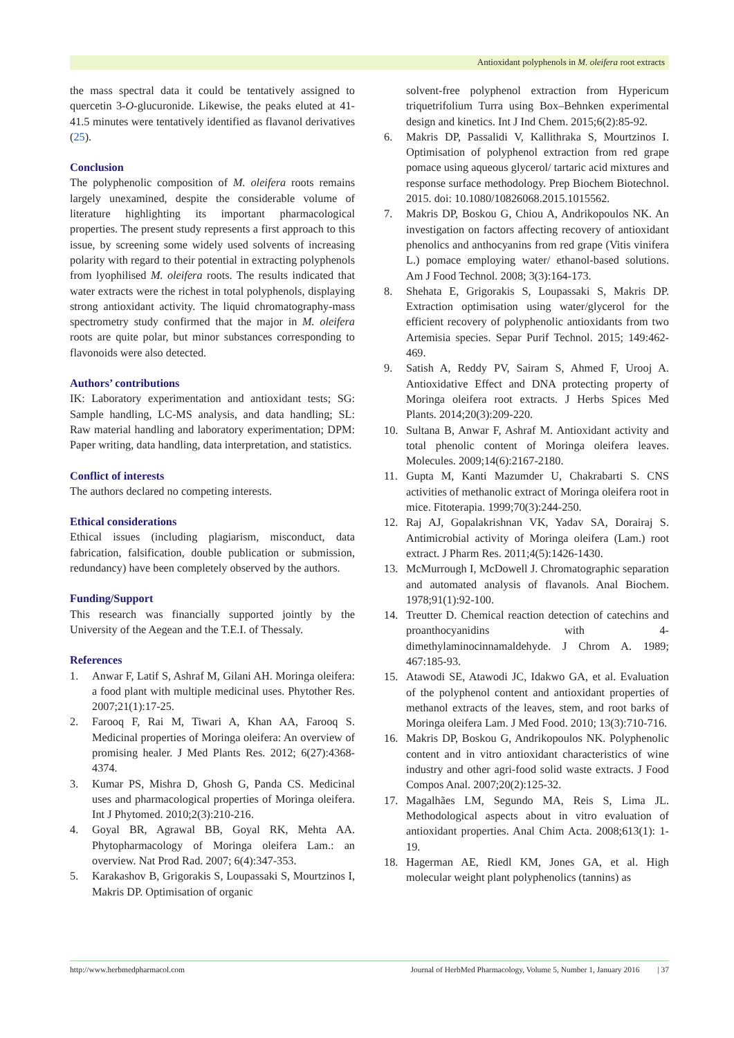Antioxidant polyphenols in M. oleifera root extracts
the mass spectral data it could be tentatively assigned to quercetin 3-O-glucuronide. Likewise, the peaks eluted at 41-41.5 minutes were tentatively identified as flavanol derivatives (25).
Conclusion
The polyphenolic composition of M. oleifera roots remains largely unexamined, despite the considerable volume of literature highlighting its important pharmacological properties. The present study represents a first approach to this issue, by screening some widely used solvents of increasing polarity with regard to their potential in extracting polyphenols from lyophilised M. oleifera roots. The results indicated that water extracts were the richest in total polyphenols, displaying strong antioxidant activity. The liquid chromatography-mass spectrometry study confirmed that the major in M. oleifera roots are quite polar, but minor substances corresponding to flavonoids were also detected.
Authors’ contributions
IK: Laboratory experimentation and antioxidant tests; SG: Sample handling, LC-MS analysis, and data handling; SL: Raw material handling and laboratory experimentation; DPM: Paper writing, data handling, data interpretation, and statistics.
Conflict of interests
The authors declared no competing interests.
Ethical considerations
Ethical issues (including plagiarism, misconduct, data fabrication, falsification, double publication or submission, redundancy) have been completely observed by the authors.
Funding/Support
This research was financially supported jointly by the University of the Aegean and the T.E.I. of Thessaly.
References
1. Anwar F, Latif S, Ashraf M, Gilani AH. Moringa oleifera: a food plant with multiple medicinal uses. Phytother Res. 2007;21(1):17-25.
2. Farooq F, Rai M, Tiwari A, Khan AA, Farooq S. Medicinal properties of Moringa oleifera: An overview of promising healer. J Med Plants Res. 2012; 6(27):4368-4374.
3. Kumar PS, Mishra D, Ghosh G, Panda CS. Medicinal uses and pharmacological properties of Moringa oleifera. Int J Phytomed. 2010;2(3):210-216.
4. Goyal BR, Agrawal BB, Goyal RK, Mehta AA. Phytopharmacology of Moringa oleifera Lam.: an overview. Nat Prod Rad. 2007; 6(4):347-353.
5. Karakashov B, Grigorakis S, Loupassaki S, Mourtzinos I, Makris DP. Optimisation of organic
solvent-free polyphenol extraction from Hypericum triquetrifolium Turra using Box–Behnken experimental design and kinetics. Int J Ind Chem. 2015;6(2):85-92.
6. Makris DP, Passalidi V, Kallithraka S, Mourtzinos I. Optimisation of polyphenol extraction from red grape pomace using aqueous glycerol/ tartaric acid mixtures and response surface methodology. Prep Biochem Biotechnol. 2015. doi: 10.1080/10826068.2015.1015562.
7. Makris DP, Boskou G, Chiou A, Andrikopoulos NK. An investigation on factors affecting recovery of antioxidant phenolics and anthocyanins from red grape (Vitis vinifera L.) pomace employing water/ ethanol-based solutions. Am J Food Technol. 2008; 3(3):164-173.
8. Shehata E, Grigorakis S, Loupassaki S, Makris DP. Extraction optimisation using water/glycerol for the efficient recovery of polyphenolic antioxidants from two Artemisia species. Separ Purif Technol. 2015; 149:462-469.
9. Satish A, Reddy PV, Sairam S, Ahmed F, Urooj A. Antioxidative Effect and DNA protecting property of Moringa oleifera root extracts. J Herbs Spices Med Plants. 2014;20(3):209-220.
10. Sultana B, Anwar F, Ashraf M. Antioxidant activity and total phenolic content of Moringa oleifera leaves. Molecules. 2009;14(6):2167-2180.
11. Gupta M, Kanti Mazumder U, Chakrabarti S. CNS activities of methanolic extract of Moringa oleifera root in mice. Fitoterapia. 1999;70(3):244-250.
12. Raj AJ, Gopalakrishnan VK, Yadav SA, Dorairaj S. Antimicrobial activity of Moringa oleifera (Lam.) root extract. J Pharm Res. 2011;4(5):1426-1430.
13. McMurrough I, McDowell J. Chromatographic separation and automated analysis of flavanols. Anal Biochem. 1978;91(1):92-100.
14. Treutter D. Chemical reaction detection of catechins and proanthocyanidins with 4-dimethylaminocinnamaldehyde. J Chrom A. 1989; 467:185-93.
15. Atawodi SE, Atawodi JC, Idakwo GA, et al. Evaluation of the polyphenol content and antioxidant properties of methanol extracts of the leaves, stem, and root barks of Moringa oleifera Lam. J Med Food. 2010; 13(3):710-716.
16. Makris DP, Boskou G, Andrikopoulos NK. Polyphenolic content and in vitro antioxidant characteristics of wine industry and other agri-food solid waste extracts. J Food Compos Anal. 2007;20(2):125-32.
17. Magalhães LM, Segundo MA, Reis S, Lima JL. Methodological aspects about in vitro evaluation of antioxidant properties. Anal Chim Acta. 2008;613(1): 1-19.
18. Hagerman AE, Riedl KM, Jones GA, et al. High molecular weight plant polyphenolics (tannins) as
http://www.herbmedpharmacol.com Journal of HerbMed Pharmacology, Volume 5, Number 1, January 2016 | 37